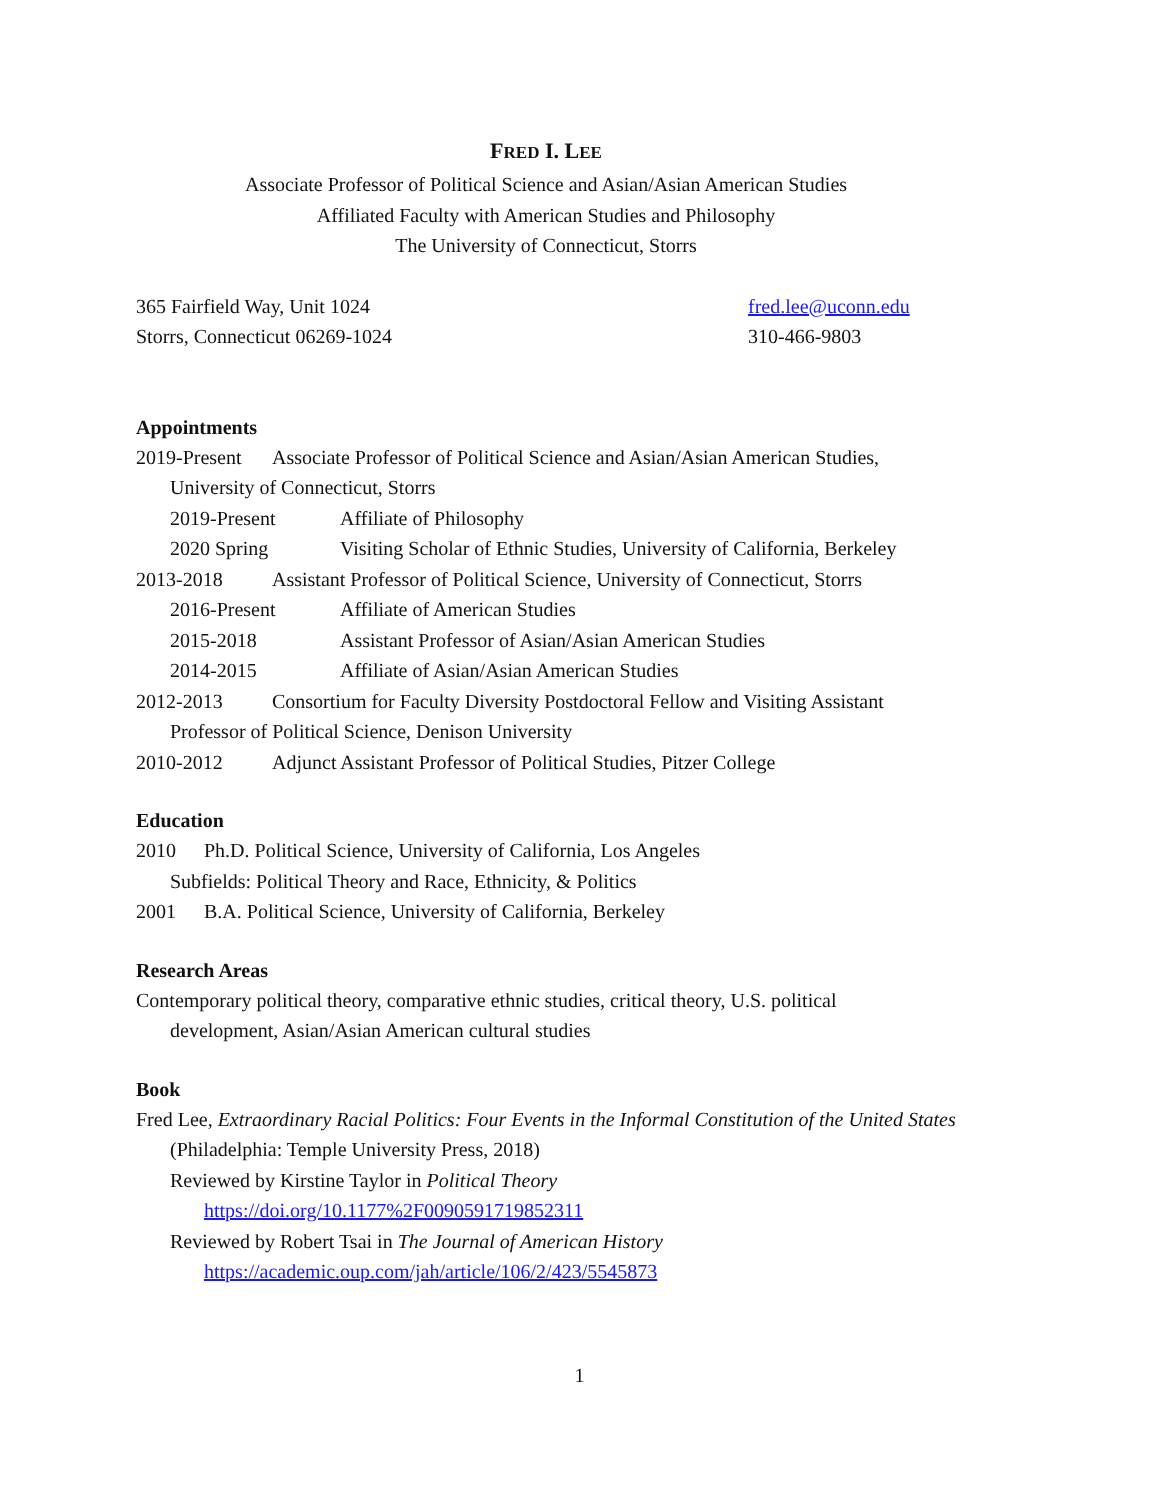FRED I. LEE
Associate Professor of Political Science and Asian/Asian American Studies
Affiliated Faculty with American Studies and Philosophy
The University of Connecticut, Storrs
365 Fairfield Way, Unit 1024
Storrs, Connecticut 06269-1024
fred.lee@uconn.edu
310-466-9803
Appointments
2019-Present
Associate Professor of Political Science and Asian/Asian American Studies,
University of Connecticut, Storrs
2019-Present Affiliate of Philosophy
2020 Spring Visiting Scholar of Ethnic Studies, University of California, Berkeley
2013-2018 Assistant Professor of Political Science, University of Connecticut, Storrs
2016-Present Affiliate of American Studies
2015-2018 Assistant Professor of Asian/Asian American Studies
2014-2015 Affiliate of Asian/Asian American Studies
2012-2013 Consortium for Faculty Diversity Postdoctoral Fellow and Visiting Assistant
Professor of Political Science, Denison University
2010-2012 Adjunct Assistant Professor of Political Studies, Pitzer College
Education
2010 Ph.D. Political Science, University of California, Los Angeles
Subfields: Political Theory and Race, Ethnicity, & Politics
2001 B.A. Political Science, University of California, Berkeley
Research Areas
Contemporary political theory, comparative ethnic studies, critical theory, U.S. political
development, Asian/Asian American cultural studies
Book
Fred Lee, Extraordinary Racial Politics: Four Events in the Informal Constitution of the United States
(Philadelphia: Temple University Press, 2018)
Reviewed by Kirstine Taylor in Political Theory
https://doi.org/10.1177%2F0090591719852311
Reviewed by Robert Tsai in The Journal of American History
https://academic.oup.com/jah/article/106/2/423/5545873
1